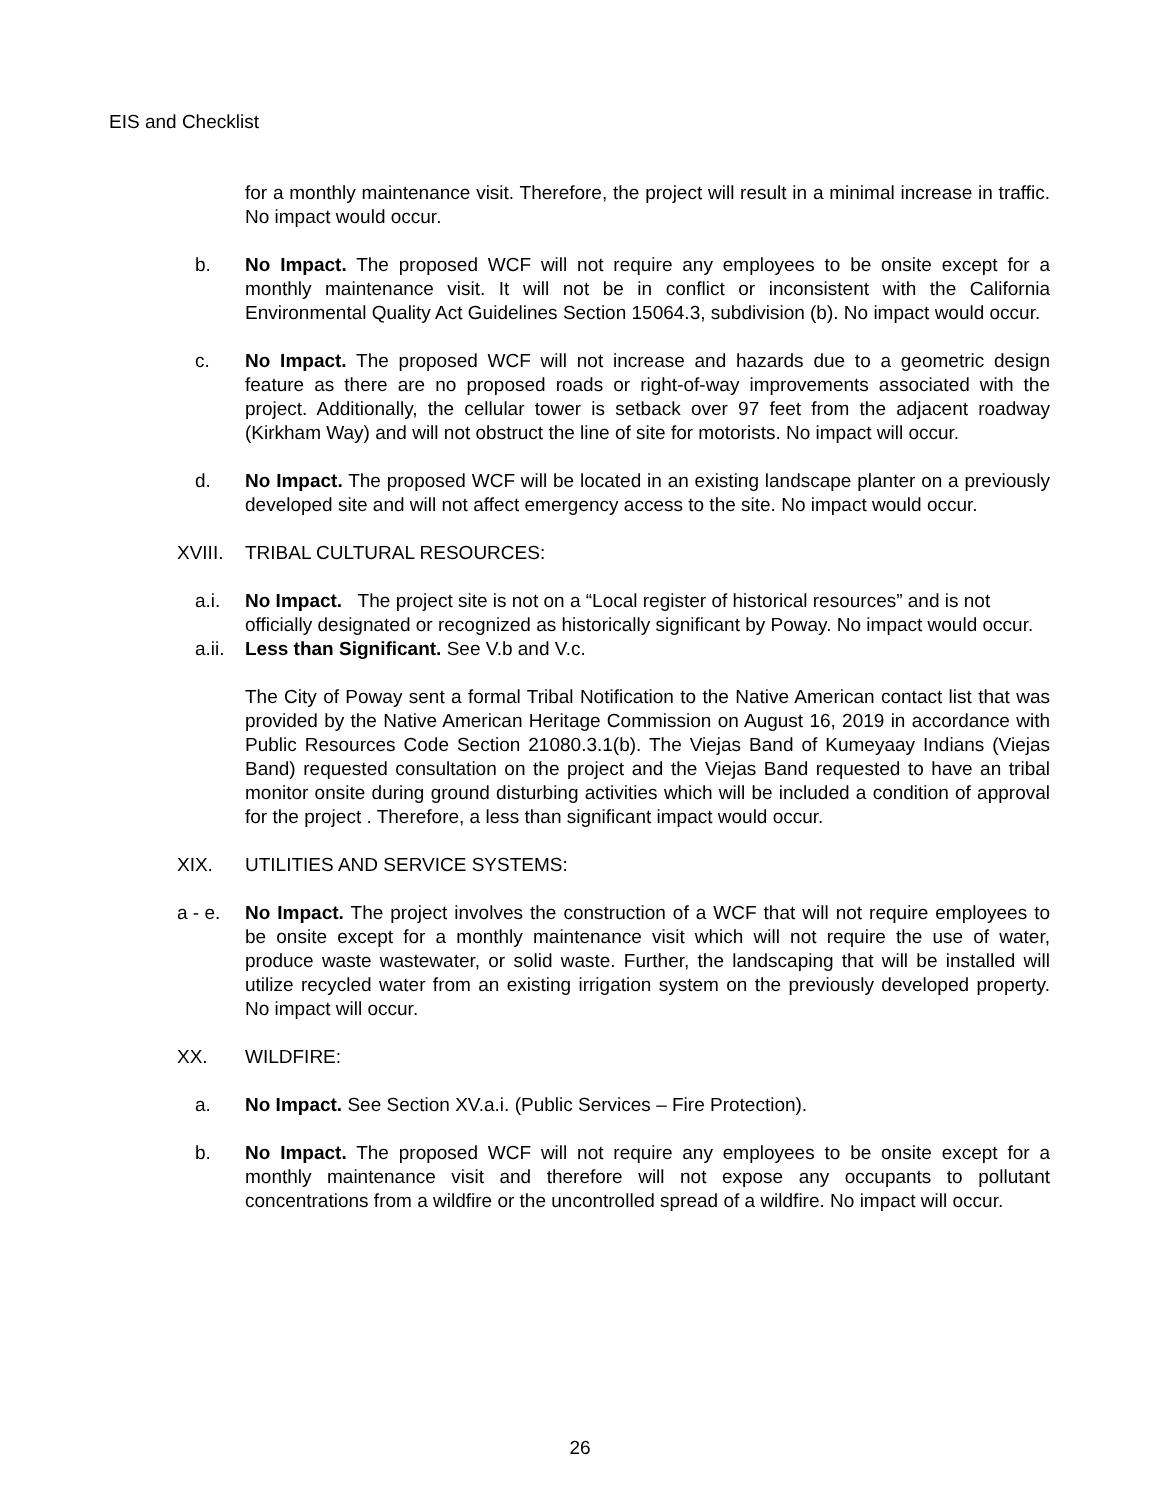EIS and Checklist
for a monthly maintenance visit. Therefore, the project will result in a minimal increase in traffic. No impact would occur.
b. No Impact. The proposed WCF will not require any employees to be onsite except for a monthly maintenance visit. It will not be in conflict or inconsistent with the California Environmental Quality Act Guidelines Section 15064.3, subdivision (b). No impact would occur.
c. No Impact. The proposed WCF will not increase and hazards due to a geometric design feature as there are no proposed roads or right-of-way improvements associated with the project. Additionally, the cellular tower is setback over 97 feet from the adjacent roadway (Kirkham Way) and will not obstruct the line of site for motorists. No impact will occur.
d. No Impact. The proposed WCF will be located in an existing landscape planter on a previously developed site and will not affect emergency access to the site. No impact would occur.
XVIII. TRIBAL CULTURAL RESOURCES:
a.i. No Impact. The project site is not on a “Local register of historical resources” and is not officially designated or recognized as historically significant by Poway. No impact would occur.
a.ii. Less than Significant. See V.b and V.c.
The City of Poway sent a formal Tribal Notification to the Native American contact list that was provided by the Native American Heritage Commission on August 16, 2019 in accordance with Public Resources Code Section 21080.3.1(b). The Viejas Band of Kumeyaay Indians (Viejas Band) requested consultation on the project and the Viejas Band requested to have an tribal monitor onsite during ground disturbing activities which will be included a condition of approval for the project . Therefore, a less than significant impact would occur.
XIX. UTILITIES AND SERVICE SYSTEMS:
a - e. No Impact. The project involves the construction of a WCF that will not require employees to be onsite except for a monthly maintenance visit which will not require the use of water, produce waste wastewater, or solid waste. Further, the landscaping that will be installed will utilize recycled water from an existing irrigation system on the previously developed property. No impact will occur.
XX. WILDFIRE:
a. No Impact. See Section XV.a.i. (Public Services – Fire Protection).
b. No Impact. The proposed WCF will not require any employees to be onsite except for a monthly maintenance visit and therefore will not expose any occupants to pollutant concentrations from a wildfire or the uncontrolled spread of a wildfire. No impact will occur.
26